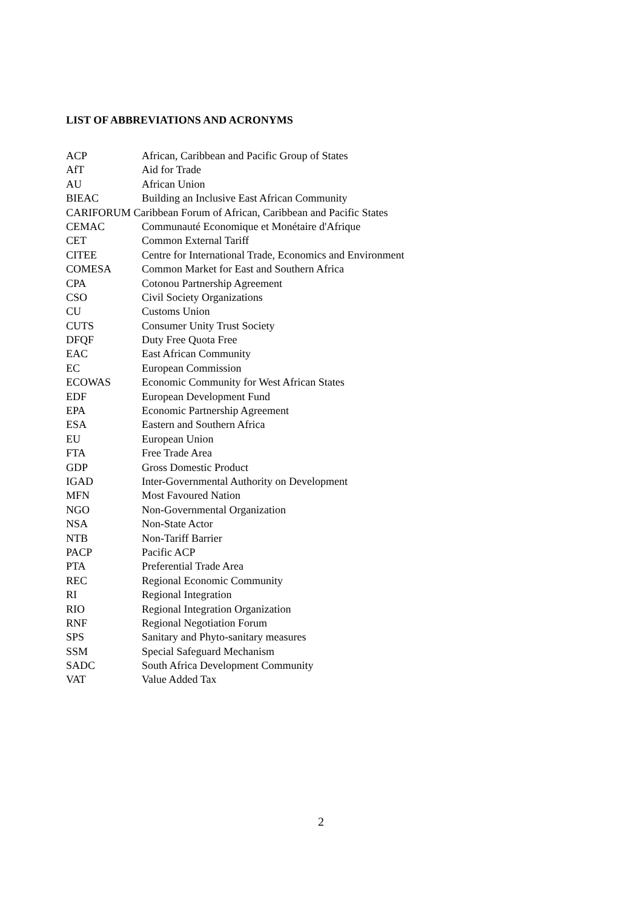LIST OF ABBREVIATIONS AND ACRONYMS
| ACP | African, Caribbean and Pacific Group of States |
| AfT | Aid for Trade |
| AU | African Union |
| BIEAC | Building an Inclusive East African Community |
| CARIFORUM Caribbean Forum of African, Caribbean and Pacific States | |
| CEMAC | Communauté Economique et Monétaire d'Afrique |
| CET | Common External Tariff |
| CITEE | Centre for International Trade, Economics and Environment |
| COMESA | Common Market for East and Southern Africa |
| CPA | Cotonou Partnership Agreement |
| CSO | Civil Society Organizations |
| CU | Customs Union |
| CUTS | Consumer Unity Trust Society |
| DFQF | Duty Free Quota Free |
| EAC | East African Community |
| EC | European Commission |
| ECOWAS | Economic Community for West African States |
| EDF | European Development Fund |
| EPA | Economic Partnership Agreement |
| ESA | Eastern and Southern Africa |
| EU | European Union |
| FTA | Free Trade Area |
| GDP | Gross Domestic Product |
| IGAD | Inter-Governmental Authority on Development |
| MFN | Most Favoured Nation |
| NGO | Non-Governmental Organization |
| NSA | Non-State Actor |
| NTB | Non-Tariff Barrier |
| PACP | Pacific ACP |
| PTA | Preferential Trade Area |
| REC | Regional Economic Community |
| RI | Regional Integration |
| RIO | Regional Integration Organization |
| RNF | Regional Negotiation Forum |
| SPS | Sanitary and Phyto-sanitary measures |
| SSM | Special Safeguard Mechanism |
| SADC | South Africa Development Community |
| VAT | Value Added Tax |
2